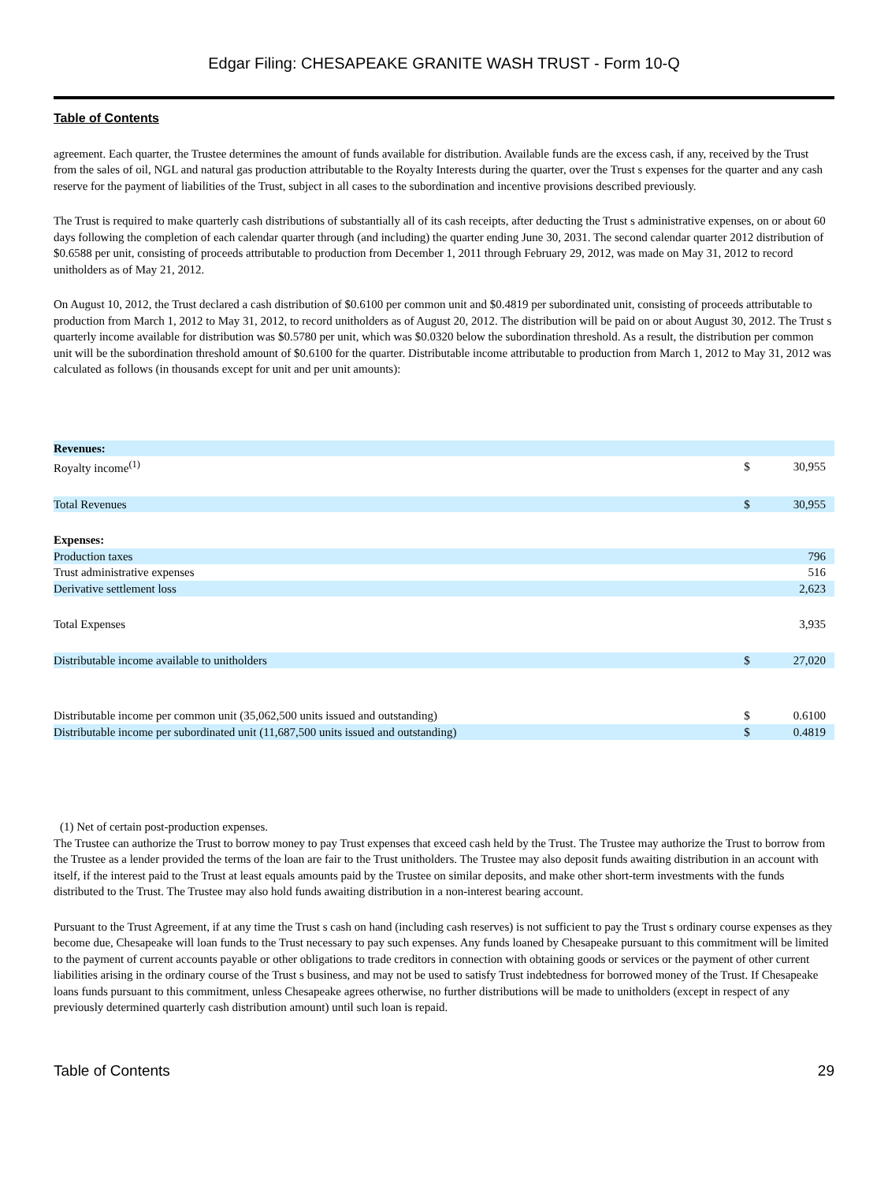Edgar Filing: CHESAPEAKE GRANITE WASH TRUST - Form 10-Q
Table of Contents
agreement. Each quarter, the Trustee determines the amount of funds available for distribution. Available funds are the excess cash, if any, received by the Trust from the sales of oil, NGL and natural gas production attributable to the Royalty Interests during the quarter, over the Trust s expenses for the quarter and any cash reserve for the payment of liabilities of the Trust, subject in all cases to the subordination and incentive provisions described previously.
The Trust is required to make quarterly cash distributions of substantially all of its cash receipts, after deducting the Trust s administrative expenses, on or about 60 days following the completion of each calendar quarter through (and including) the quarter ending June 30, 2031. The second calendar quarter 2012 distribution of $0.6588 per unit, consisting of proceeds attributable to production from December 1, 2011 through February 29, 2012, was made on May 31, 2012 to record unitholders as of May 21, 2012.
On August 10, 2012, the Trust declared a cash distribution of $0.6100 per common unit and $0.4819 per subordinated unit, consisting of proceeds attributable to production from March 1, 2012 to May 31, 2012, to record unitholders as of August 20, 2012. The distribution will be paid on or about August 30, 2012. The Trust s quarterly income available for distribution was $0.5780 per unit, which was $0.0320 below the subordination threshold. As a result, the distribution per common unit will be the subordination threshold amount of $0.6100 for the quarter. Distributable income attributable to production from March 1, 2012 to May 31, 2012 was calculated as follows (in thousands except for unit and per unit amounts):
| Revenues: | | |
| Royalty income<sup>(1)</sup> | $ | 30,955 |
| Total Revenues | $ | 30,955 |
| Expenses: | | |
| Production taxes | | 796 |
| Trust administrative expenses | | 516 |
| Derivative settlement loss | | 2,623 |
| Total Expenses | | 3,935 |
| Distributable income available to unitholders | $ | 27,020 |
| Distributable income per common unit (35,062,500 units issued and outstanding) | $ | 0.6100 |
| Distributable income per subordinated unit (11,687,500 units issued and outstanding) | $ | 0.4819 |
(1) Net of certain post-production expenses.
The Trustee can authorize the Trust to borrow money to pay Trust expenses that exceed cash held by the Trust. The Trustee may authorize the Trust to borrow from the Trustee as a lender provided the terms of the loan are fair to the Trust unitholders. The Trustee may also deposit funds awaiting distribution in an account with itself, if the interest paid to the Trust at least equals amounts paid by the Trustee on similar deposits, and make other short-term investments with the funds distributed to the Trust. The Trustee may also hold funds awaiting distribution in a non-interest bearing account.
Pursuant to the Trust Agreement, if at any time the Trust s cash on hand (including cash reserves) is not sufficient to pay the Trust s ordinary course expenses as they become due, Chesapeake will loan funds to the Trust necessary to pay such expenses. Any funds loaned by Chesapeake pursuant to this commitment will be limited to the payment of current accounts payable or other obligations to trade creditors in connection with obtaining goods or services or the payment of other current liabilities arising in the ordinary course of the Trust s business, and may not be used to satisfy Trust indebtedness for borrowed money of the Trust. If Chesapeake loans funds pursuant to this commitment, unless Chesapeake agrees otherwise, no further distributions will be made to unitholders (except in respect of any previously determined quarterly cash distribution amount) until such loan is repaid.
Table of Contents 29